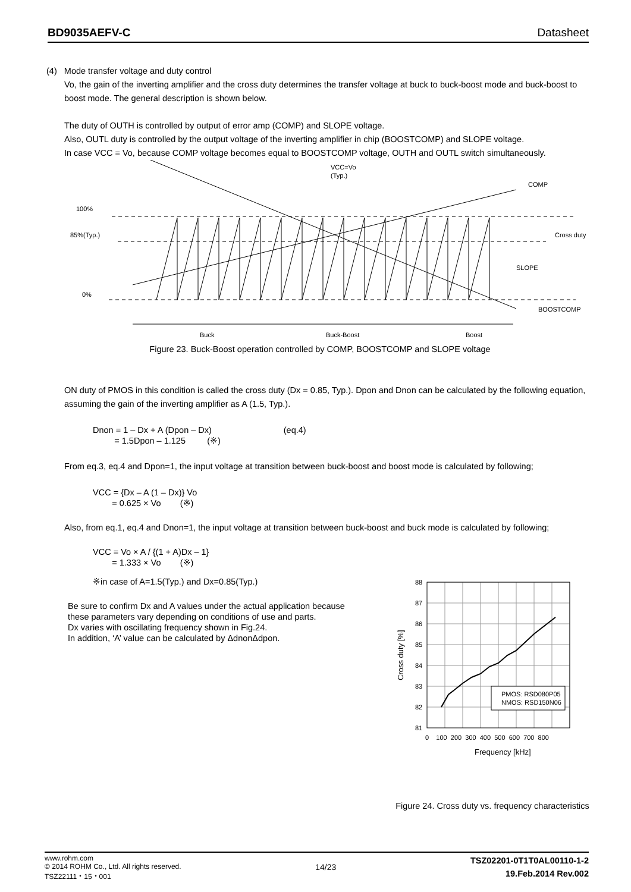BD9035AEFV-C Datasheet
(4) Mode transfer voltage and duty control
Vo, the gain of the inverting amplifier and the cross duty determines the transfer voltage at buck to buck-boost mode and buck-boost to boost mode. The general description is shown below.
The duty of OUTH is controlled by output of error amp (COMP) and SLOPE voltage.
Also, OUTL duty is controlled by the output voltage of the inverting amplifier in chip (BOOSTCOMP) and SLOPE voltage.
In case VCC = Vo, because COMP voltage becomes equal to BOOSTCOMP voltage, OUTH and OUTL switch simultaneously.
100%
85%(Typ.)
0%
VCC=Vo
(Typ.)
COMP
Cross duty
SLOPE
BOOSTCOMP
Buck
Buck-Boost
Boost
Figure 23. Buck-Boost operation controlled by COMP, BOOSTCOMP and SLOPE voltage
ON duty of PMOS in this condition is called the cross duty (Dx = 0.85, Typ.). Dpon and Dnon can be calculated by the following equation, assuming the gain of the inverting amplifier as A (1.5, Typ.).
Dnon = 1 – Dx + A (Dpon – Dx) (eq.4)
= 1.5Dpon – 1.125 (※)
From eq.3, eq.4 and Dpon=1, the input voltage at transition between buck-boost and boost mode is calculated by following;
VCC = {Dx – A (1 – Dx)} Vo
= 0.625 × Vo (※)
Also, from eq.1, eq.4 and Dnon=1, the input voltage at transition between buck-boost and buck mode is calculated by following;
VCC = Vo × A / {(1 + A)Dx – 1}
= 1.333 × Vo (※)
※in case of A=1.5(Typ.) and Dx=0.85(Typ.)
Be sure to confirm Dx and A values under the actual application because these parameters vary depending on conditions of use and parts.
Dx varies with oscillating frequency shown in Fig.24.
In addition, ‘A’ value can be calculated by ΔdnonΔdpon.
PMOS: RSD080P05
NMOS: RSD150N06
88
87
86
85
84
83
82
81
0 100 200 300 400 500 600 700 800
Frequency [kHz]
Cross duty [%]
Figure 24. Cross duty vs. frequency characteristics
www.rohm.com
© 2014 ROHM Co., Ltd. All rights reserved.
TSZ22111・15・001
14/23
TSZ02201-0T1T0AL00110-1-2
19.Feb.2014 Rev.002